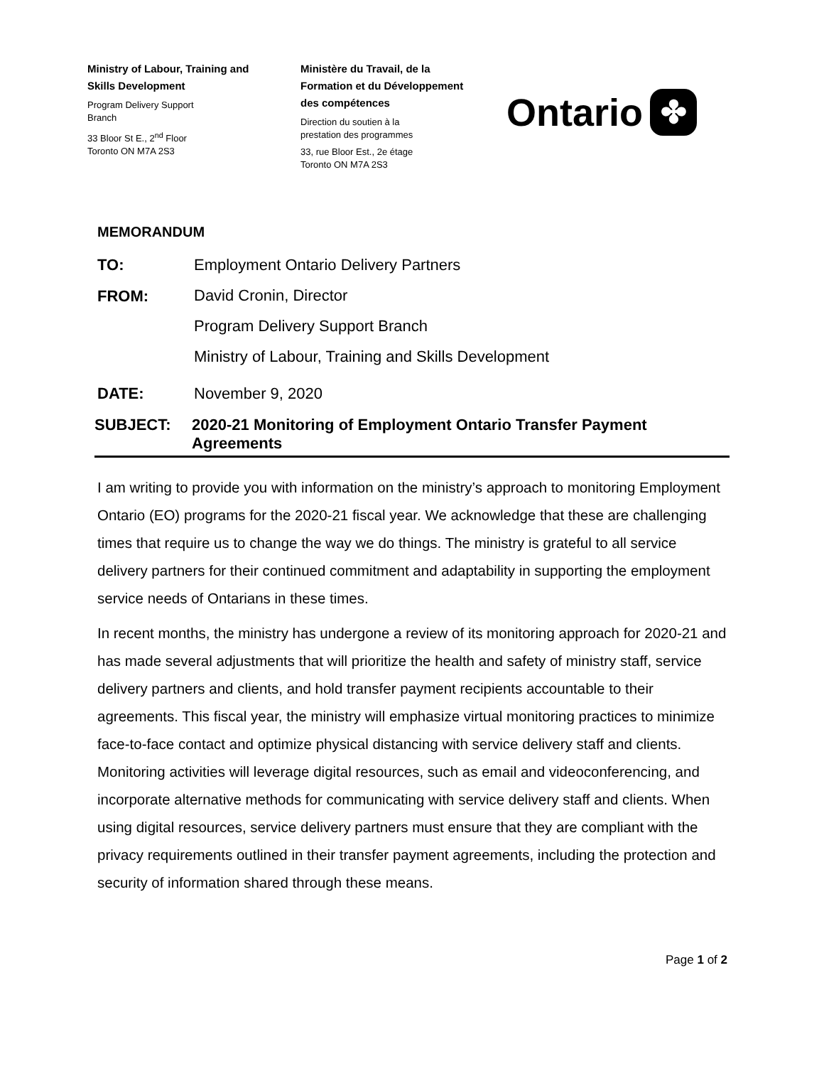Ministry of Labour, Training and
Skills Development
Program Delivery Support
Branch
33 Bloor St E., 2<sup>nd</sup> Floor
Toronto ON M7A 2S3
Ministère du Travail, de la
Formation et du Développement
des compétences
Direction du soutien à la
prestation des programmes
33, rue Bloor Est., 2e étage
Toronto ON M7A 2S3
Ontario ✤
MEMORANDUM
TO: Employment Ontario Delivery Partners
FROM:
David Cronin, Director
Program Delivery Support Branch
Ministry of Labour, Training and Skills Development
DATE: November 9, 2020
SUBJECT: 2020-21 Monitoring of Employment Ontario Transfer Payment Agreements
I am writing to provide you with information on the ministry’s approach to monitoring Employment Ontario (EO) programs for the 2020-21 fiscal year. We acknowledge that these are challenging times that require us to change the way we do things. The ministry is grateful to all service delivery partners for their continued commitment and adaptability in supporting the employment service needs of Ontarians in these times.
In recent months, the ministry has undergone a review of its monitoring approach for 2020-21 and has made several adjustments that will prioritize the health and safety of ministry staff, service delivery partners and clients, and hold transfer payment recipients accountable to their agreements. This fiscal year, the ministry will emphasize virtual monitoring practices to minimize face-to-face contact and optimize physical distancing with service delivery staff and clients. Monitoring activities will leverage digital resources, such as email and videoconferencing, and incorporate alternative methods for communicating with service delivery staff and clients. When using digital resources, service delivery partners must ensure that they are compliant with the privacy requirements outlined in their transfer payment agreements, including the protection and security of information shared through these means.
Page 1 of 2